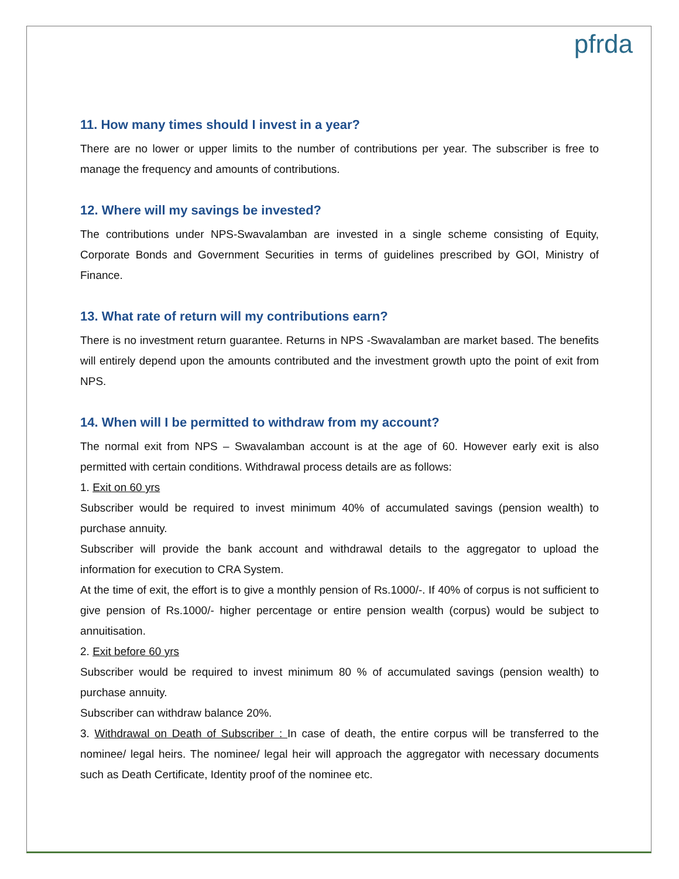pfrda
11. How many times should I invest in a year?
There are no lower or upper limits to the number of contributions per year. The subscriber is free to manage the frequency and amounts of contributions.
12. Where will my savings be invested?
The contributions under NPS-Swavalamban are invested in a single scheme consisting of Equity, Corporate Bonds and Government Securities in terms of guidelines prescribed by GOI, Ministry of Finance.
13. What rate of return will my contributions earn?
There is no investment return guarantee. Returns in NPS -Swavalamban are market based. The benefits will entirely depend upon the amounts contributed and the investment growth upto the point of exit from NPS.
14. When will I be permitted to withdraw from my account?
The normal exit from NPS – Swavalamban account is at the age of 60. However early exit is also permitted with certain conditions. Withdrawal process details are as follows:
1. Exit on 60 yrs
Subscriber would be required to invest minimum 40% of accumulated savings (pension wealth) to purchase annuity.
Subscriber will provide the bank account and withdrawal details to the aggregator to upload the information for execution to CRA System.
At the time of exit, the effort is to give a monthly pension of Rs.1000/-. If 40% of corpus is not sufficient to give pension of Rs.1000/- higher percentage or entire pension wealth (corpus) would be subject to annuitisation.
2. Exit before 60 yrs
Subscriber would be required to invest minimum 80 % of accumulated savings (pension wealth) to purchase annuity.
Subscriber can withdraw balance 20%.
3. Withdrawal on Death of Subscriber : In case of death, the entire corpus will be transferred to the nominee/ legal heirs. The nominee/ legal heir will approach the aggregator with necessary documents such as Death Certificate, Identity proof of the nominee etc.